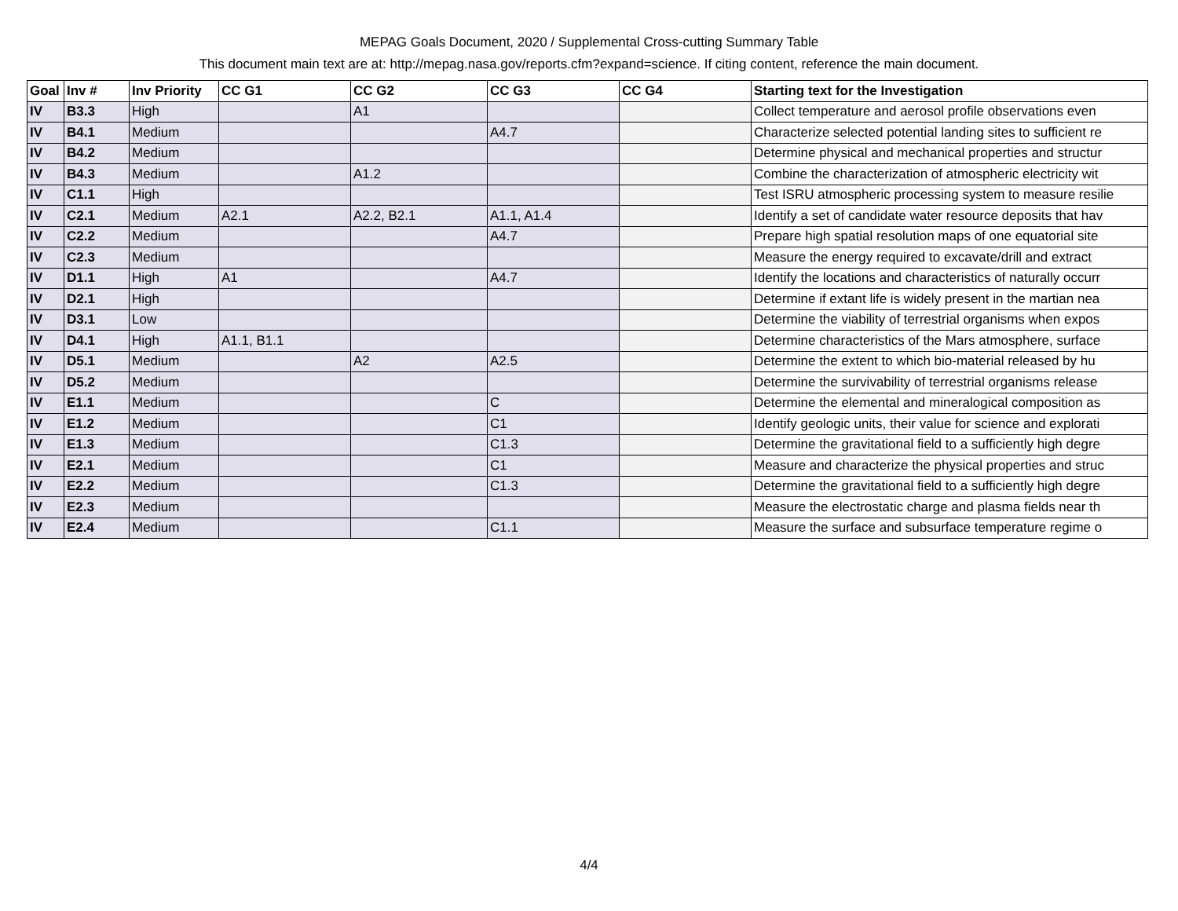MEPAG Goals Document, 2020 / Supplemental Cross-cutting Summary Table
This document main text are at: http://mepag.nasa.gov/reports.cfm?expand=science. If citing content, reference the main document.
| Goal | Inv # | Inv Priority | CC G1 | CC G2 | CC G3 | CC G4 | Starting text for the Investigation |
| --- | --- | --- | --- | --- | --- | --- | --- |
| IV | B3.3 | High | | A1 | | | Collect temperature and aerosol profile observations even |
| IV | B4.1 | Medium | | | A4.7 | | Characterize selected potential landing sites to sufficient re |
| IV | B4.2 | Medium | | | | | Determine physical and mechanical properties and structur |
| IV | B4.3 | Medium | | A1.2 | | | Combine the characterization of atmospheric electricity wit |
| IV | C1.1 | High | | | | | Test ISRU atmospheric processing system to measure resilie |
| IV | C2.1 | Medium | A2.1 | A2.2, B2.1 | A1.1, A1.4 | | Identify a set of candidate water resource deposits that hav |
| IV | C2.2 | Medium | | | A4.7 | | Prepare high spatial resolution maps of one equatorial site |
| IV | C2.3 | Medium | | | | | Measure the energy required to excavate/drill and extract |
| IV | D1.1 | High | A1 | | A4.7 | | Identify the locations and characteristics of naturally occurr |
| IV | D2.1 | High | | | | | Determine if extant life is widely present in the martian nea |
| IV | D3.1 | Low | | | | | Determine the viability of terrestrial organisms when expos |
| IV | D4.1 | High | A1.1, B1.1 | | | | Determine characteristics of the Mars atmosphere, surface |
| IV | D5.1 | Medium | | A2 | A2.5 | | Determine the extent to which bio-material released by hu |
| IV | D5.2 | Medium | | | | | Determine the survivability of terrestrial organisms release |
| IV | E1.1 | Medium | | | C | | Determine the elemental and mineralogical composition as |
| IV | E1.2 | Medium | | | C1 | | Identify geologic units, their value for science and explorati |
| IV | E1.3 | Medium | | | C1.3 | | Determine the gravitational field to a sufficiently high degre |
| IV | E2.1 | Medium | | | C1 | | Measure and characterize the physical properties and struc |
| IV | E2.2 | Medium | | | C1.3 | | Determine the gravitational field to a sufficiently high degre |
| IV | E2.3 | Medium | | | | | Measure the electrostatic charge and plasma fields near th |
| IV | E2.4 | Medium | | | C1.1 | | Measure the surface and subsurface temperature regime o |
4/4